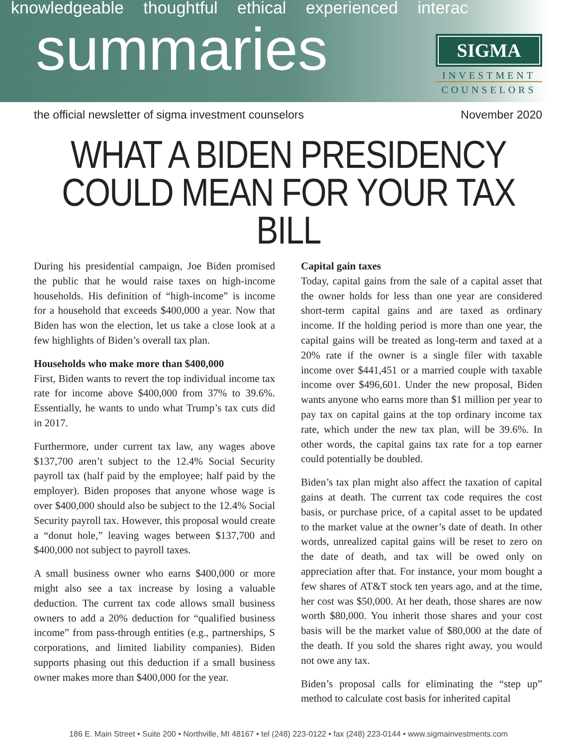knowledgeable thoughtful ethical experienced interac
summaries
SIGMA
INVESTMENT
COUNSELORS
the official newsletter of sigma investment counselors November 2020
WHAT A BIDEN PRESIDENCY COULD MEAN FOR YOUR TAX BILL
During his presidential campaign, Joe Biden promised the public that he would raise taxes on high-income households. His definition of “high-income” is income for a household that exceeds $400,000 a year. Now that Biden has won the election, let us take a close look at a few highlights of Biden’s overall tax plan.
Households who make more than $400,000
First, Biden wants to revert the top individual income tax rate for income above $400,000 from 37% to 39.6%. Essentially, he wants to undo what Trump’s tax cuts did in 2017.
Furthermore, under current tax law, any wages above $137,700 aren’t subject to the 12.4% Social Security payroll tax (half paid by the employee; half paid by the employer). Biden proposes that anyone whose wage is over $400,000 should also be subject to the 12.4% Social Security payroll tax. However, this proposal would create a “donut hole,” leaving wages between $137,700 and $400,000 not subject to payroll taxes.
A small business owner who earns $400,000 or more might also see a tax increase by losing a valuable deduction. The current tax code allows small business owners to add a 20% deduction for “qualified business income” from pass-through entities (e.g., partnerships, S corporations, and limited liability companies). Biden supports phasing out this deduction if a small business owner makes more than $400,000 for the year.
Capital gain taxes
Today, capital gains from the sale of a capital asset that the owner holds for less than one year are considered short-term capital gains and are taxed as ordinary income. If the holding period is more than one year, the capital gains will be treated as long-term and taxed at a 20% rate if the owner is a single filer with taxable income over $441,451 or a married couple with taxable income over $496,601. Under the new proposal, Biden wants anyone who earns more than $1 million per year to pay tax on capital gains at the top ordinary income tax rate, which under the new tax plan, will be 39.6%. In other words, the capital gains tax rate for a top earner could potentially be doubled.
Biden’s tax plan might also affect the taxation of capital gains at death. The current tax code requires the cost basis, or purchase price, of a capital asset to be updated to the market value at the owner’s date of death. In other words, unrealized capital gains will be reset to zero on the date of death, and tax will be owed only on appreciation after that. For instance, your mom bought a few shares of AT&T stock ten years ago, and at the time, her cost was $50,000. At her death, those shares are now worth $80,000. You inherit those shares and your cost basis will be the market value of $80,000 at the date of the death. If you sold the shares right away, you would not owe any tax.
Biden’s proposal calls for eliminating the “step up” method to calculate cost basis for inherited capital
186 E. Main Street • Suite 200 • Northville, MI 48167 • tel (248) 223-0122 • fax (248) 223-0144 • www.sigmainvestments.com